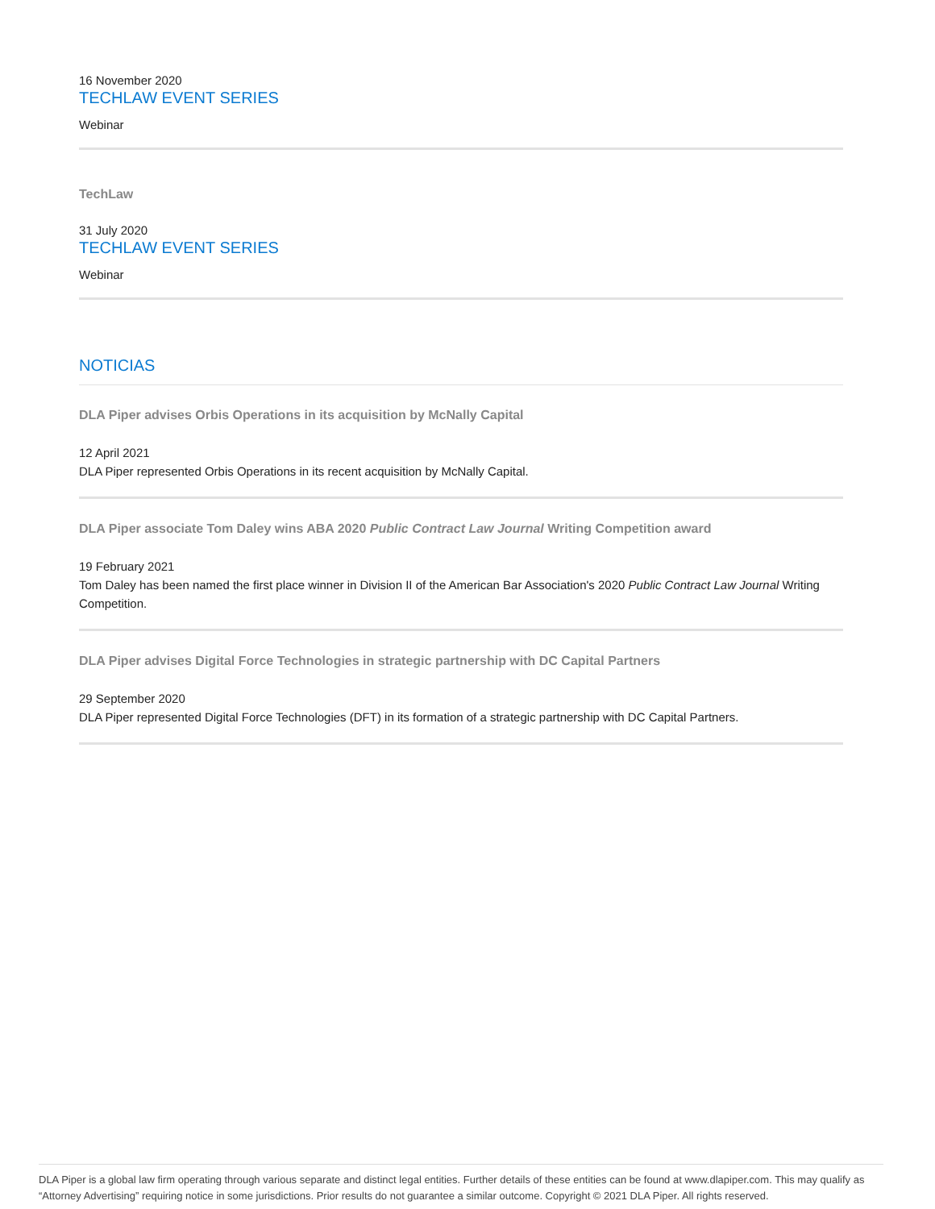16 November 2020
TECHLAW EVENT SERIES
Webinar
TechLaw
31 July 2020
TECHLAW EVENT SERIES
Webinar
NOTICIAS
DLA Piper advises Orbis Operations in its acquisition by McNally Capital
12 April 2021
DLA Piper represented Orbis Operations in its recent acquisition by McNally Capital.
DLA Piper associate Tom Daley wins ABA 2020 Public Contract Law Journal Writing Competition award
19 February 2021
Tom Daley has been named the first place winner in Division II of the American Bar Association's 2020 Public Contract Law Journal Writing Competition.
DLA Piper advises Digital Force Technologies in strategic partnership with DC Capital Partners
29 September 2020
DLA Piper represented Digital Force Technologies (DFT) in its formation of a strategic partnership with DC Capital Partners.
DLA Piper is a global law firm operating through various separate and distinct legal entities. Further details of these entities can be found at www.dlapiper.com. This may qualify as “Attorney Advertising” requiring notice in some jurisdictions. Prior results do not guarantee a similar outcome. Copyright © 2021 DLA Piper. All rights reserved.